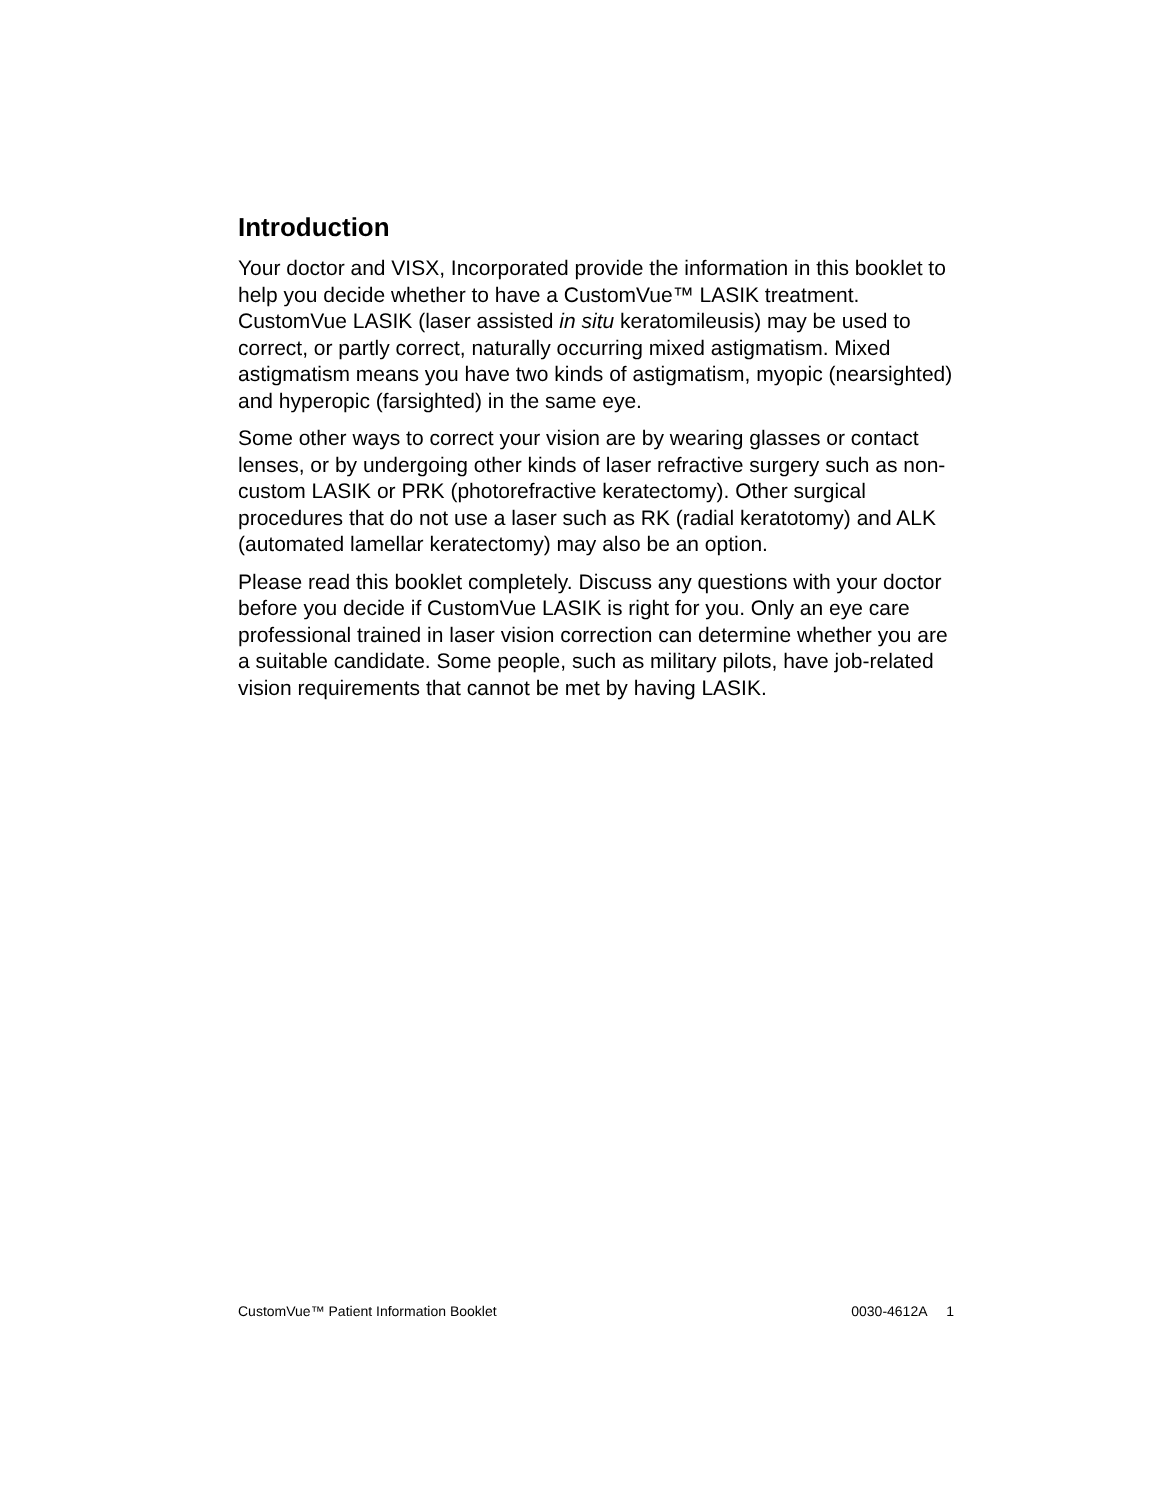Introduction
Your doctor and VISX, Incorporated provide the information in this booklet to help you decide whether to have a CustomVue™ LASIK treatment. CustomVue LASIK (laser assisted in situ keratomileusis) may be used to correct, or partly correct, naturally occurring mixed astigmatism. Mixed astigmatism means you have two kinds of astigmatism, myopic (nearsighted) and hyperopic (farsighted) in the same eye.
Some other ways to correct your vision are by wearing glasses or contact lenses, or by undergoing other kinds of laser refractive surgery such as non-custom LASIK or PRK (photorefractive keratectomy). Other surgical procedures that do not use a laser such as RK (radial keratotomy) and ALK (automated lamellar keratectomy) may also be an option.
Please read this booklet completely. Discuss any questions with your doctor before you decide if CustomVue LASIK is right for you. Only an eye care professional trained in laser vision correction can determine whether you are a suitable candidate. Some people, such as military pilots, have job-related vision requirements that cannot be met by having LASIK.
CustomVue™ Patient Information Booklet 0030-4612A 1